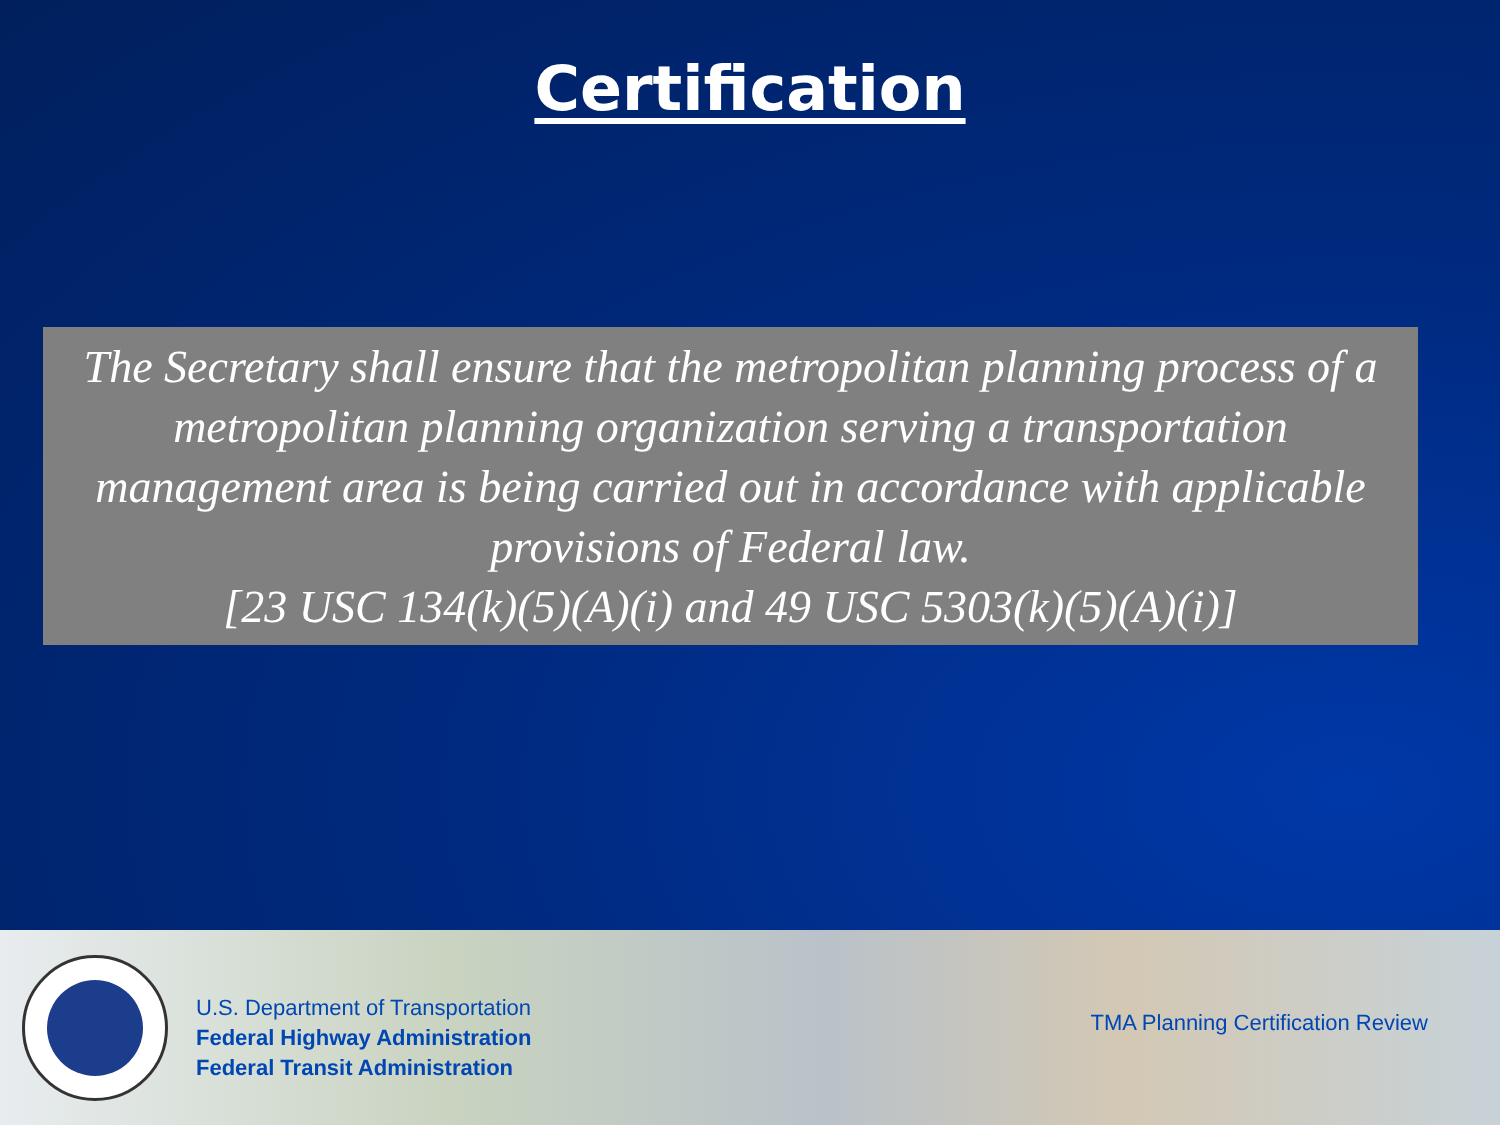Certification
The Secretary shall ensure that the metropolitan planning process of a metropolitan planning organization serving a transportation management area is being carried out in accordance with applicable provisions of Federal law.
[23 USC 134(k)(5)(A)(i) and 49 USC 5303(k)(5)(A)(i)]
U.S. Department of Transportation
Federal Highway Administration
Federal Transit Administration
TMA Planning Certification Review